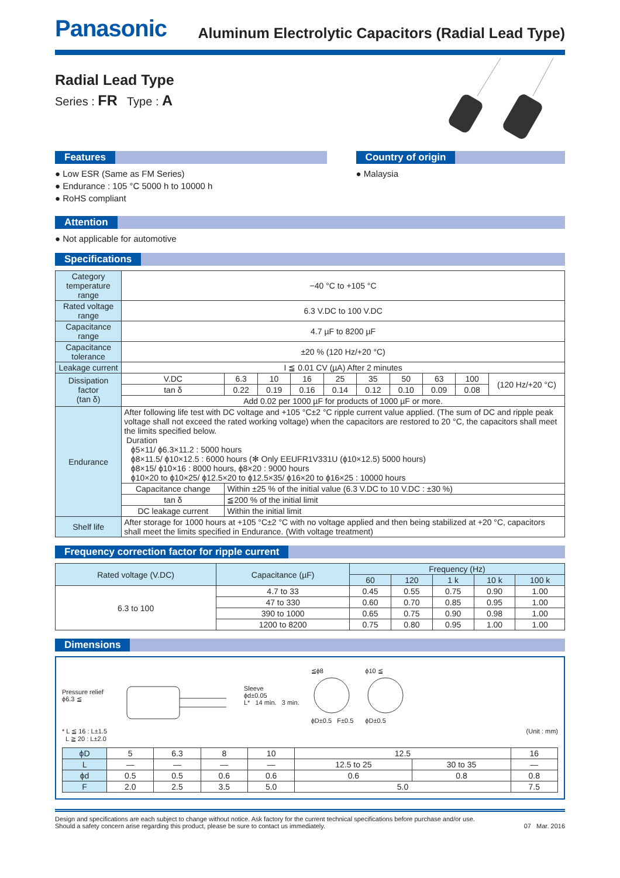Panasonic
Aluminum Electrolytic Capacitors (Radial Lead Type)
Radial Lead Type
Series : FR Type : A
Features
● Low ESR (Same as FM Series)
● Endurance : 105 °C 5000 h to 10000 h
● RoHS compliant
Country of origin
● Malaysia
Attention
● Not applicable for automotive
Specifications
| Category temperature range | −40 °C to +105 °C | | | | | | | | | |
| Rated voltage range | 6.3 V.DC to 100 V.DC | | | | | | | | | |
| Capacitance range | 4.7 µF to 8200 µF | | | | | | | | | |
| Capacitance tolerance | ±20 % (120 Hz/+20 °C) | | | | | | | | | |
| Leakage current | I ≦ 0.01 CV (µA) After 2 minutes | | | | | | | | | |
| Dissipation factor (tan δ) | V.DC | 6.3 | 10 | 16 | 25 | 35 | 50 | 63 | 100 | (120 Hz/+20 °C) |
| | tan δ | 0.22 | 0.19 | 0.16 | 0.14 | 0.12 | 0.10 | 0.09 | 0.08 | |
| | Add 0.02 per 1000 µF for products of 1000 µF or more. | | | | | | | | | |
| Endurance | After following life test with DC voltage and +105 °C±2 °C ripple current value applied. (The sum of DC and ripple peak voltage shall not exceed the rated working voltage) when the capacitors are restored to 20 °C, the capacitors shall meet the limits specified below. Duration ϕ5×11/ ϕ6.3×11.2 : 5000 hours ϕ8×11.5/ ϕ10×12.5 : 6000 hours (✻ Only EEUFR1V331U (ϕ10×12.5) 5000 hours) ϕ8×15/ ϕ10×16 : 8000 hours, ϕ8×20 : 9000 hours ϕ10×20 to ϕ10×25/ ϕ12.5×20 to ϕ12.5×35/ ϕ16×20 to ϕ16×25 : 10000 hours | | | | | | | | | |
| | Capacitance change | Within ±25 % of the initial value (6.3 V.DC to 10 V.DC : ±30 %) | | | | | | | | |
| | tan δ | ≦200 % of the initial limit | | | | | | | | |
| | DC leakage current | Within the initial limit | | | | | | | | |
| Shelf life | After storage for 1000 hours at +105 °C±2 °C with no voltage applied and then being stabilized at +20 °C, capacitors shall meet the limits specified in Endurance. (With voltage treatment) | | | | | | | | | |
Frequency correction factor for ripple current
| Rated voltage (V.DC) | Capacitance (µF) | Frequency (Hz) | | | | |
| --- | --- | --- | --- | --- | --- | --- |
| | | 60 | 120 | 1 k | 10 k | 100 k |
| 6.3 to 100 | 4.7 to 33 | 0.45 | 0.55 | 0.75 | 0.90 | 1.00 |
| | 47 to 330 | 0.60 | 0.70 | 0.85 | 0.95 | 1.00 |
| | 390 to 1000 | 0.65 | 0.75 | 0.90 | 0.98 | 1.00 |
| | 1200 to 8200 | 0.75 | 0.80 | 0.95 | 1.00 | 1.00 |
Dimensions
Pressure relief
ϕ6.3 ≦
Sleeve
ϕd±0.05
L* 14 min. 3 min.
≦ϕ8
ϕD±0.5 F±0.5
ϕ10 ≦
ϕD±0.5
* L ≦ 16 : L±1.5
L ≧ 20 : L±2.0
(Unit : mm)
| ϕD | 5 | 6.3 | 8 | 10 | 12.5 | | 16 |
| L | — | — | — | — | 12.5 to 25 | 30 to 35 | — |
| ϕd | 0.5 | 0.5 | 0.6 | 0.6 | 0.6 | 0.8 | 0.8 |
| F | 2.0 | 2.5 | 3.5 | 5.0 | 5.0 | | 7.5 |
Design and specifications are each subject to change without notice. Ask factory for the current technical specifications before purchase and/or use.
Should a safety concern arise regarding this product, please be sure to contact us immediately.
07 Mar. 2016